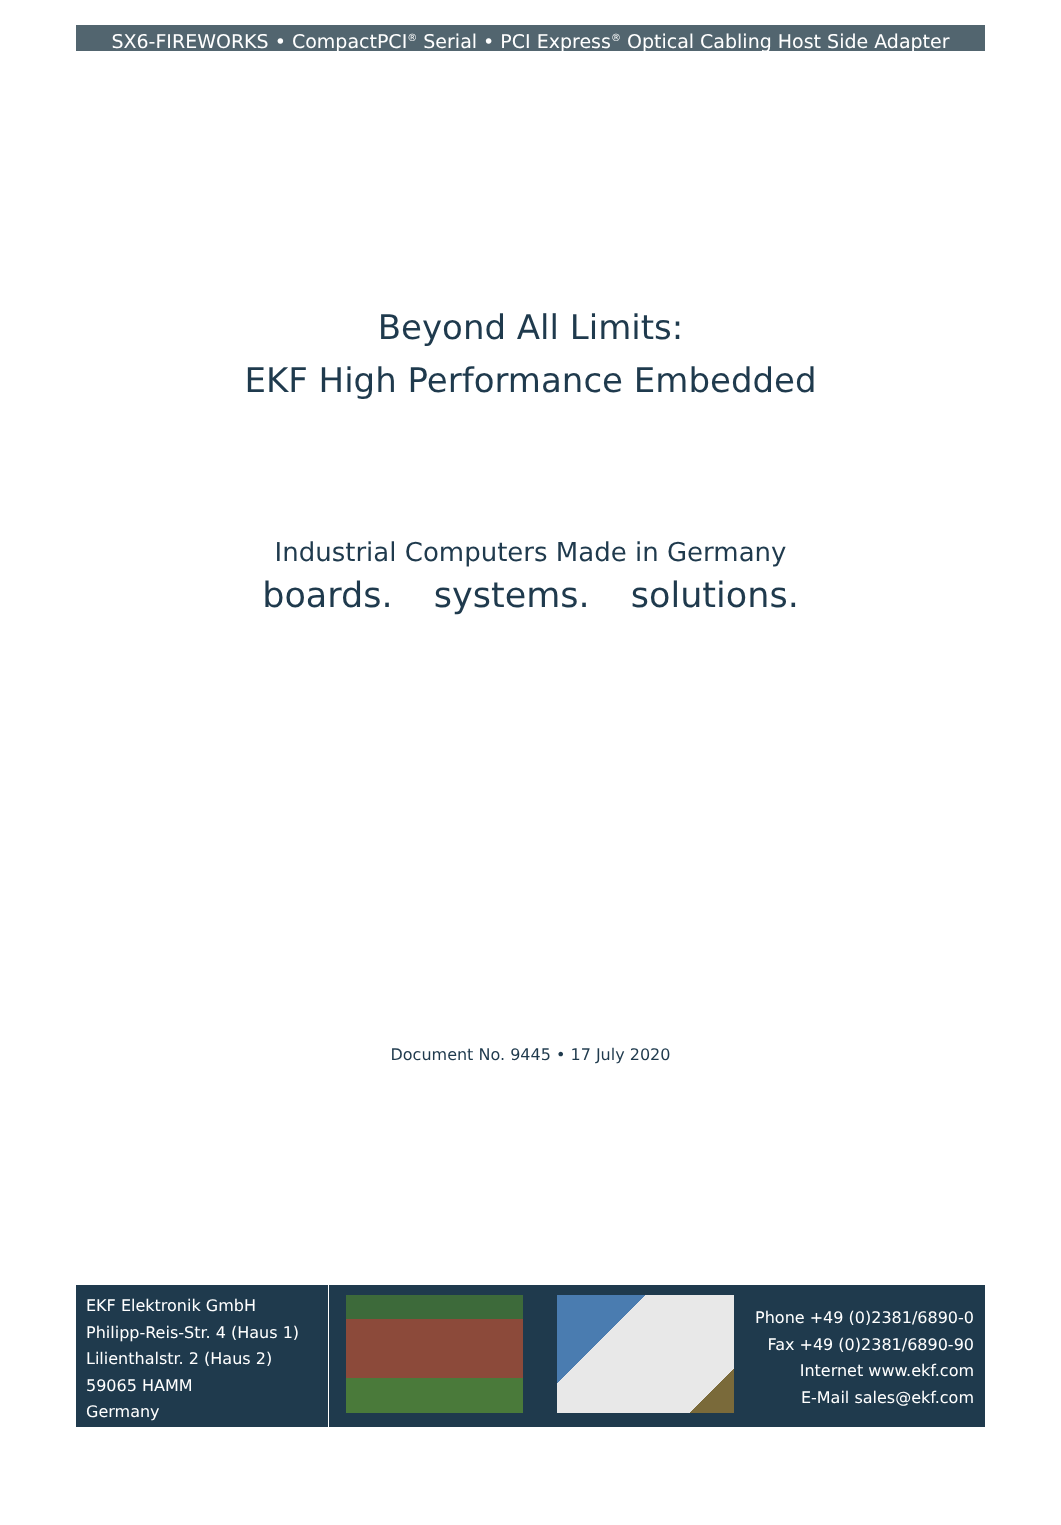SX6-FIREWORKS • CompactPCI<sup>®</sup> Serial • PCI Express<sup>®</sup> Optical Cabling Host Side Adapter
Beyond All Limits:
EKF High Performance Embedded
Industrial Computers Made in Germany
boards. systems. solutions.
Document No. 9445 • 17 July 2020
EKF Elektronik GmbH
Philipp-Reis-Str. 4 (Haus 1)
Lilienthalstr. 2 (Haus 2)
59065 HAMM
Germany
Phone +49 (0)2381/6890-0
Fax +49 (0)2381/6890-90
Internet www.ekf.com
E-Mail sales@ekf.com